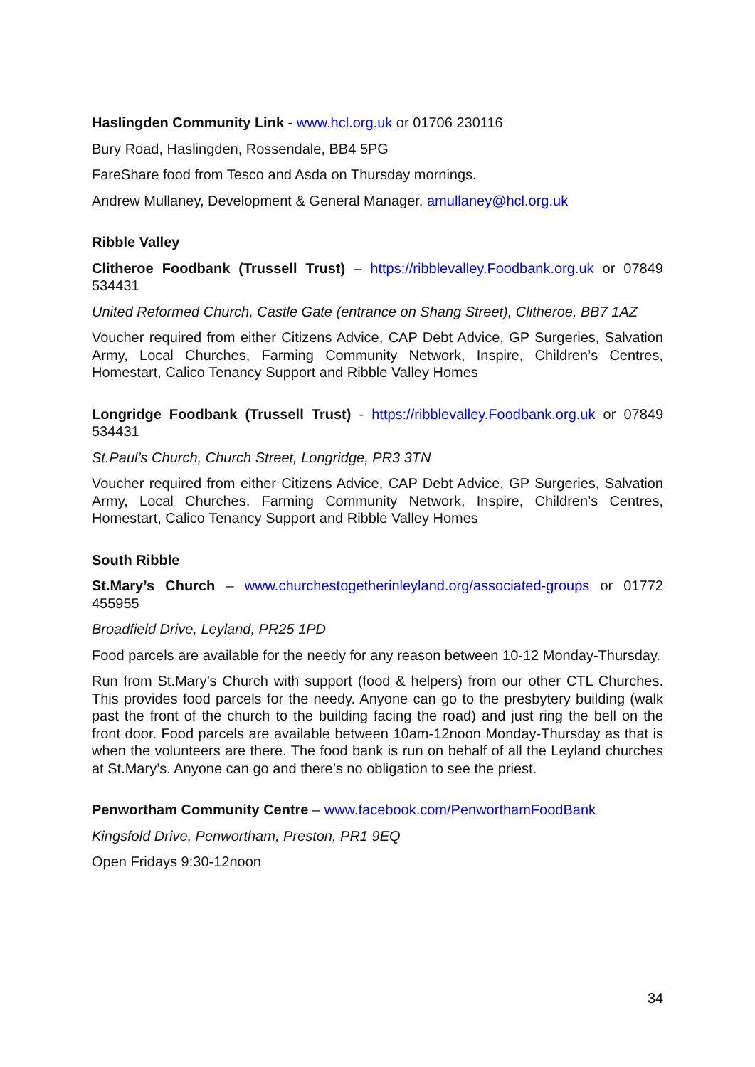Haslingden Community Link - www.hcl.org.uk or 01706 230116
Bury Road, Haslingden, Rossendale, BB4 5PG
FareShare food from Tesco and Asda on Thursday mornings.
Andrew Mullaney, Development & General Manager, amullaney@hcl.org.uk
Ribble Valley
Clitheroe Foodbank (Trussell Trust) – https://ribblevalley.Foodbank.org.uk or 07849 534431
United Reformed Church, Castle Gate (entrance on Shang Street), Clitheroe, BB7 1AZ
Voucher required from either Citizens Advice, CAP Debt Advice, GP Surgeries, Salvation Army, Local Churches, Farming Community Network, Inspire, Children’s Centres, Homestart, Calico Tenancy Support and Ribble Valley Homes
Longridge Foodbank (Trussell Trust) - https://ribblevalley.Foodbank.org.uk or 07849 534431
St.Paul’s Church, Church Street, Longridge, PR3 3TN
Voucher required from either Citizens Advice, CAP Debt Advice, GP Surgeries, Salvation Army, Local Churches, Farming Community Network, Inspire, Children’s Centres, Homestart, Calico Tenancy Support and Ribble Valley Homes
South Ribble
St.Mary’s Church – www.churchestogetherinleyland.org/associated-groups or 01772 455955
Broadfield Drive, Leyland, PR25 1PD
Food parcels are available for the needy for any reason between 10-12 Monday-Thursday.
Run from St.Mary’s Church with support (food & helpers) from our other CTL Churches. This provides food parcels for the needy. Anyone can go to the presbytery building (walk past the front of the church to the building facing the road) and just ring the bell on the front door. Food parcels are available between 10am-12noon Monday-Thursday as that is when the volunteers are there. The food bank is run on behalf of all the Leyland churches at St.Mary’s. Anyone can go and there’s no obligation to see the priest.
Penwortham Community Centre – www.facebook.com/PenworthamFoodBank
Kingsfold Drive, Penwortham, Preston, PR1 9EQ
Open Fridays 9:30-12noon
34